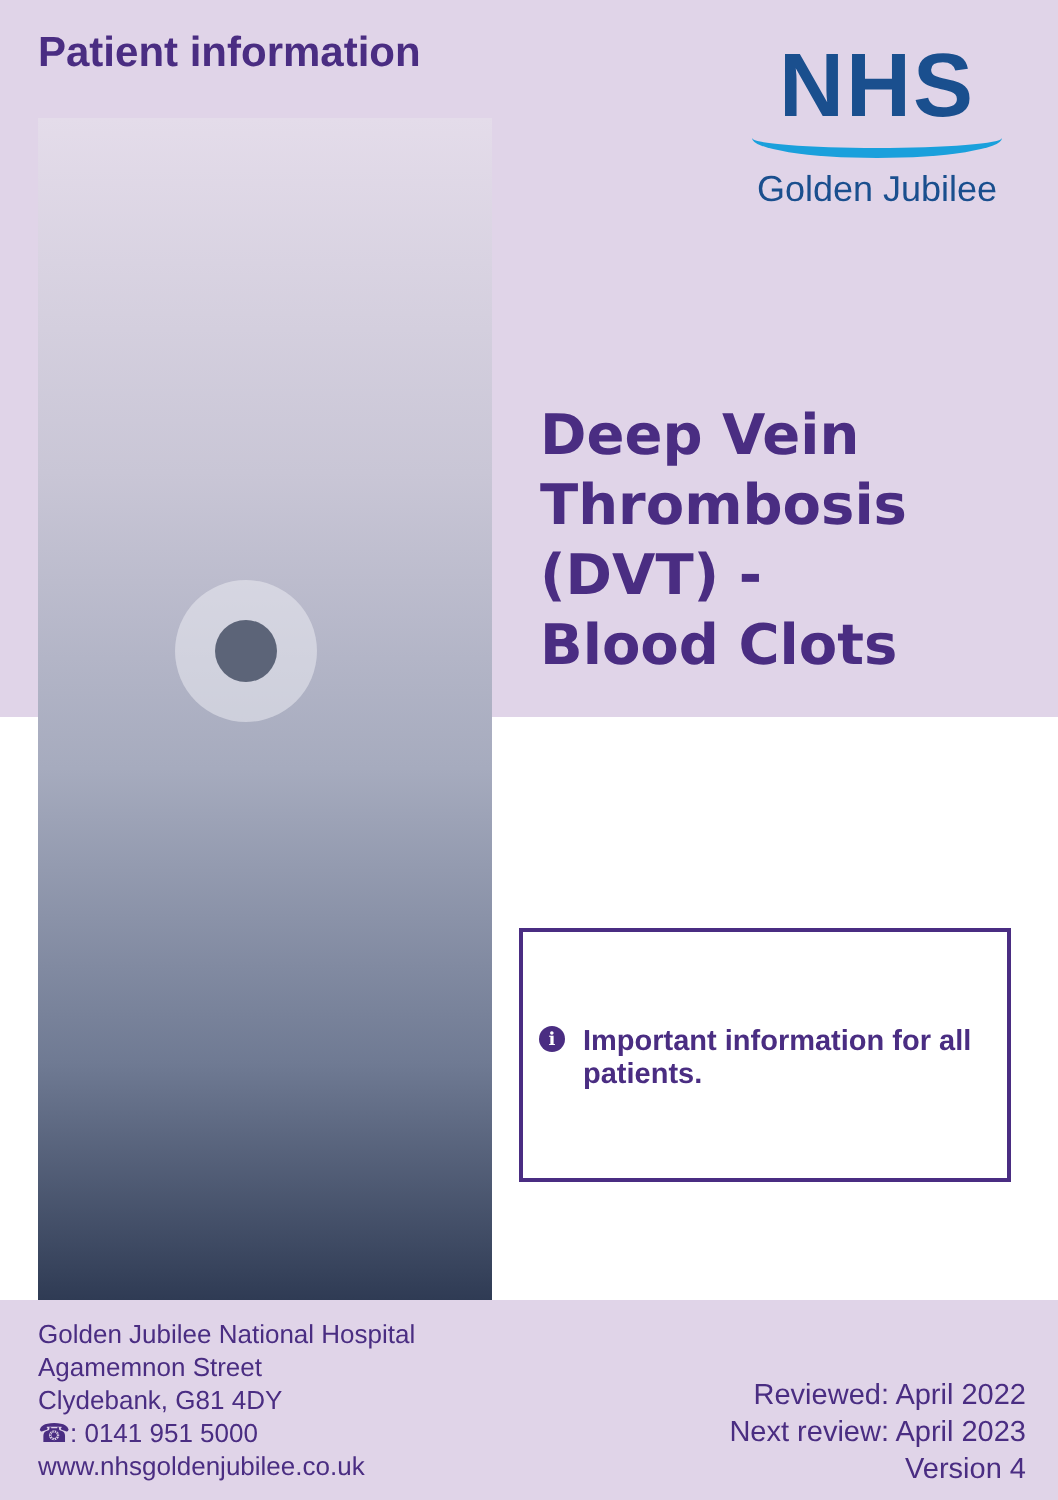Patient information
NHS
Golden Jubilee
Deep Vein
Thrombosis
(DVT) -
Blood Clots
i Important information for all patients.
Golden Jubilee National Hospital
Agamemnon Street
Clydebank, G81 4DY
☎: 0141 951 5000
www.nhsgoldenjubilee.co.uk
Reviewed: April 2022
Next review: April 2023
Version 4